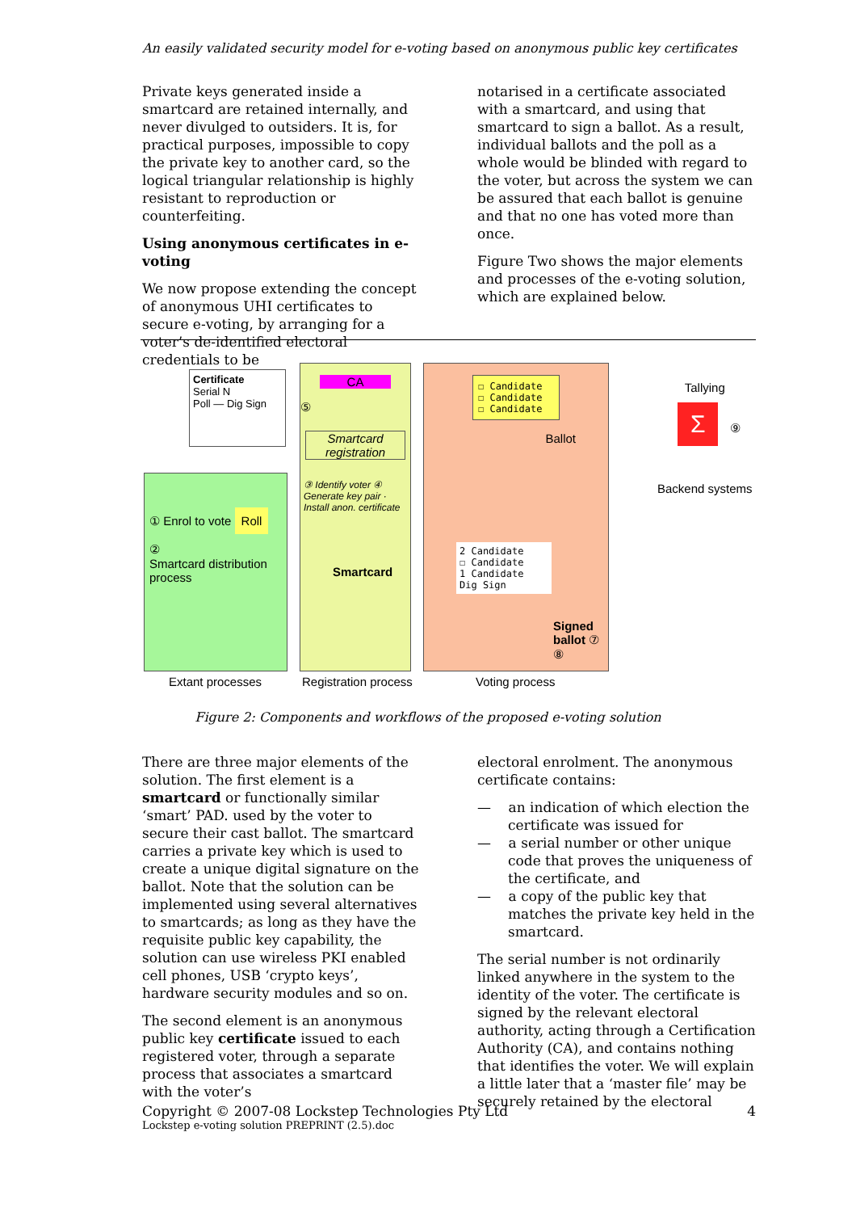An easily validated security model for e-voting based on anonymous public key certificates
Private keys generated inside a smartcard are retained internally, and never divulged to outsiders. It is, for practical purposes, impossible to copy the private key to another card, so the logical triangular relationship is highly resistant to reproduction or counterfeiting.
Using anonymous certificates in e-voting
We now propose extending the concept of anonymous UHI certificates to secure e-voting, by arranging for a voter’s de-identified electoral credentials to be
notarised in a certificate associated with a smartcard, and using that smartcard to sign a ballot. As a result, individual ballots and the poll as a whole would be blinded with regard to the voter, but across the system we can be assured that each ballot is genuine and that no one has voted more than once.
Figure Two shows the major elements and processes of the e-voting solution, which are explained below.
① Enrol to vote Roll
②
Smartcard distribution process
Certificate
Serial N
Poll — Dig Sign
CA
⑤
Smartcard registration
③ Identify voter ④ Generate key pair · Install anon. certificate
Smartcard
☐ Candidate
☐ Candidate
☐ Candidate
Ballot
2 Candidate
☐ Candidate
1 Candidate
Dig Sign
Signed ballot ⑦ ⑧
Tallying
Σ ⑨
Backend systems
Extant processes Registration process Voting process
Figure 2: Components and workflows of the proposed e-voting solution
There are three major elements of the solution. The first element is a smartcard or functionally similar ‘smart’ PAD. used by the voter to secure their cast ballot. The smartcard carries a private key which is used to create a unique digital signature on the ballot. Note that the solution can be implemented using several alternatives to smartcards; as long as they have the requisite public key capability, the solution can use wireless PKI enabled cell phones, USB ‘crypto keys’, hardware security modules and so on.
The second element is an anonymous public key certificate issued to each registered voter, through a separate process that associates a smartcard with the voter’s
electoral enrolment. The anonymous certificate contains:
— an indication of which election the certificate was issued for
— a serial number or other unique code that proves the uniqueness of the certificate, and
— a copy of the public key that matches the private key held in the smartcard.
The serial number is not ordinarily linked anywhere in the system to the identity of the voter. The certificate is signed by the relevant electoral authority, acting through a Certification Authority (CA), and contains nothing that identifies the voter. We will explain a little later that a ‘master file’ may be securely retained by the electoral
Copyright © 2007-08 Lockstep Technologies Pty Ltd 4
Lockstep e-voting solution PREPRINT (2.5).doc